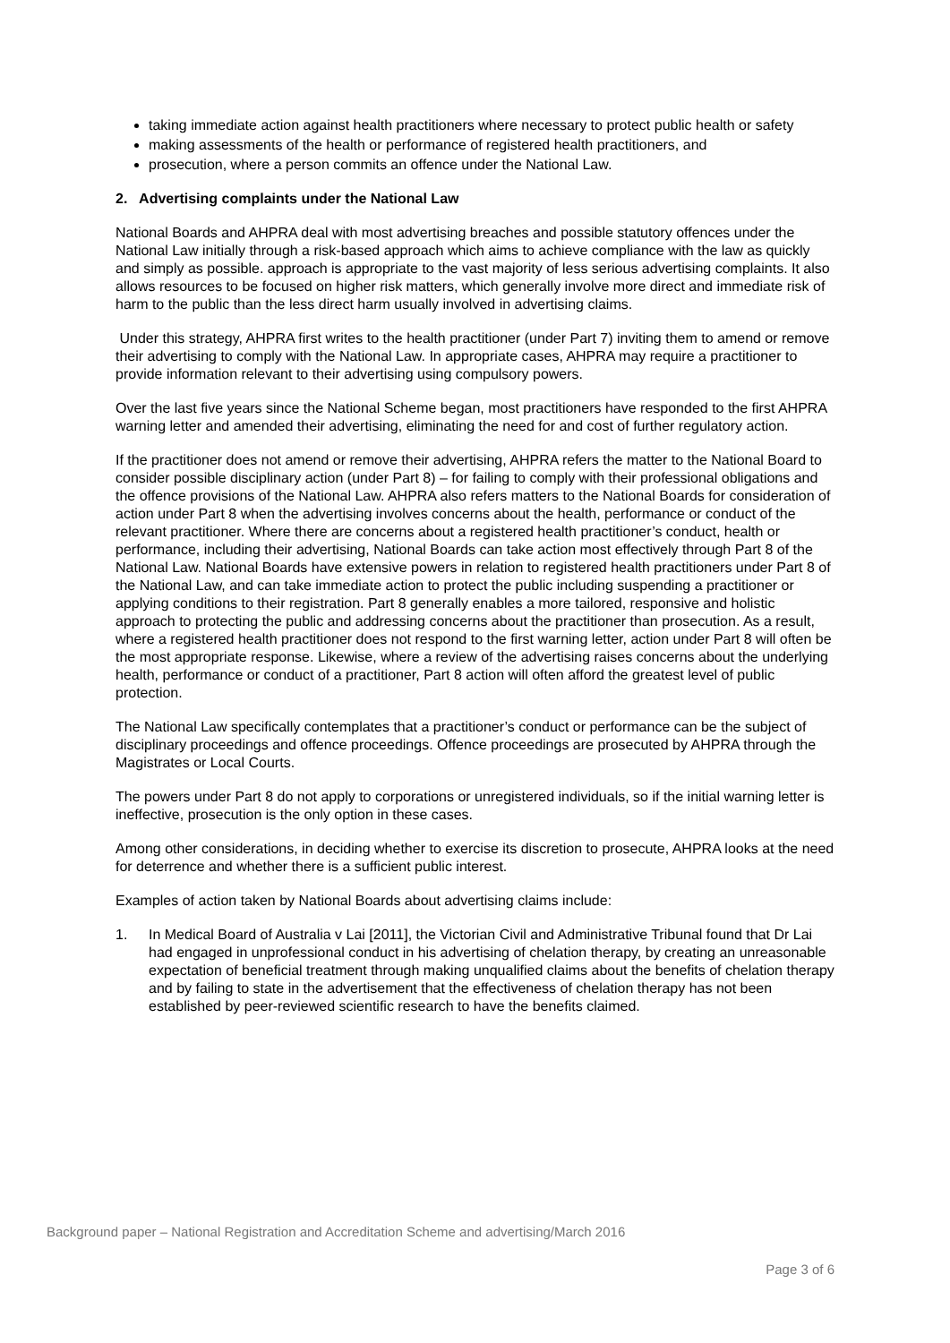taking immediate action against health practitioners where necessary to protect public health or safety
making assessments of the health or performance of registered health practitioners, and
prosecution, where a person commits an offence under the National Law.
2. Advertising complaints under the National Law
National Boards and AHPRA deal with most advertising breaches and possible statutory offences under the National Law initially through a risk-based approach which aims to achieve compliance with the law as quickly and simply as possible. approach is appropriate to the vast majority of less serious advertising complaints. It also allows resources to be focused on higher risk matters, which generally involve more direct and immediate risk of harm to the public than the less direct harm usually involved in advertising claims.
Under this strategy, AHPRA first writes to the health practitioner (under Part 7) inviting them to amend or remove their advertising to comply with the National Law. In appropriate cases, AHPRA may require a practitioner to provide information relevant to their advertising using compulsory powers.
Over the last five years since the National Scheme began, most practitioners have responded to the first AHPRA warning letter and amended their advertising, eliminating the need for and cost of further regulatory action.
If the practitioner does not amend or remove their advertising, AHPRA refers the matter to the National Board to consider possible disciplinary action (under Part 8) – for failing to comply with their professional obligations and the offence provisions of the National Law. AHPRA also refers matters to the National Boards for consideration of action under Part 8 when the advertising involves concerns about the health, performance or conduct of the relevant practitioner. Where there are concerns about a registered health practitioner’s conduct, health or performance, including their advertising, National Boards can take action most effectively through Part 8 of the National Law. National Boards have extensive powers in relation to registered health practitioners under Part 8 of the National Law, and can take immediate action to protect the public including suspending a practitioner or applying conditions to their registration. Part 8 generally enables a more tailored, responsive and holistic approach to protecting the public and addressing concerns about the practitioner than prosecution. As a result, where a registered health practitioner does not respond to the first warning letter, action under Part 8 will often be the most appropriate response. Likewise, where a review of the advertising raises concerns about the underlying health, performance or conduct of a practitioner, Part 8 action will often afford the greatest level of public protection.
The National Law specifically contemplates that a practitioner’s conduct or performance can be the subject of disciplinary proceedings and offence proceedings. Offence proceedings are prosecuted by AHPRA through the Magistrates or Local Courts.
The powers under Part 8 do not apply to corporations or unregistered individuals, so if the initial warning letter is ineffective, prosecution is the only option in these cases.
Among other considerations, in deciding whether to exercise its discretion to prosecute, AHPRA looks at the need for deterrence and whether there is a sufficient public interest.
Examples of action taken by National Boards about advertising claims include:
1. In Medical Board of Australia v Lai [2011], the Victorian Civil and Administrative Tribunal found that Dr Lai had engaged in unprofessional conduct in his advertising of chelation therapy, by creating an unreasonable expectation of beneficial treatment through making unqualified claims about the benefits of chelation therapy and by failing to state in the advertisement that the effectiveness of chelation therapy has not been established by peer-reviewed scientific research to have the benefits claimed.
Background paper – National Registration and Accreditation Scheme and advertising/March 2016
Page 3 of 6